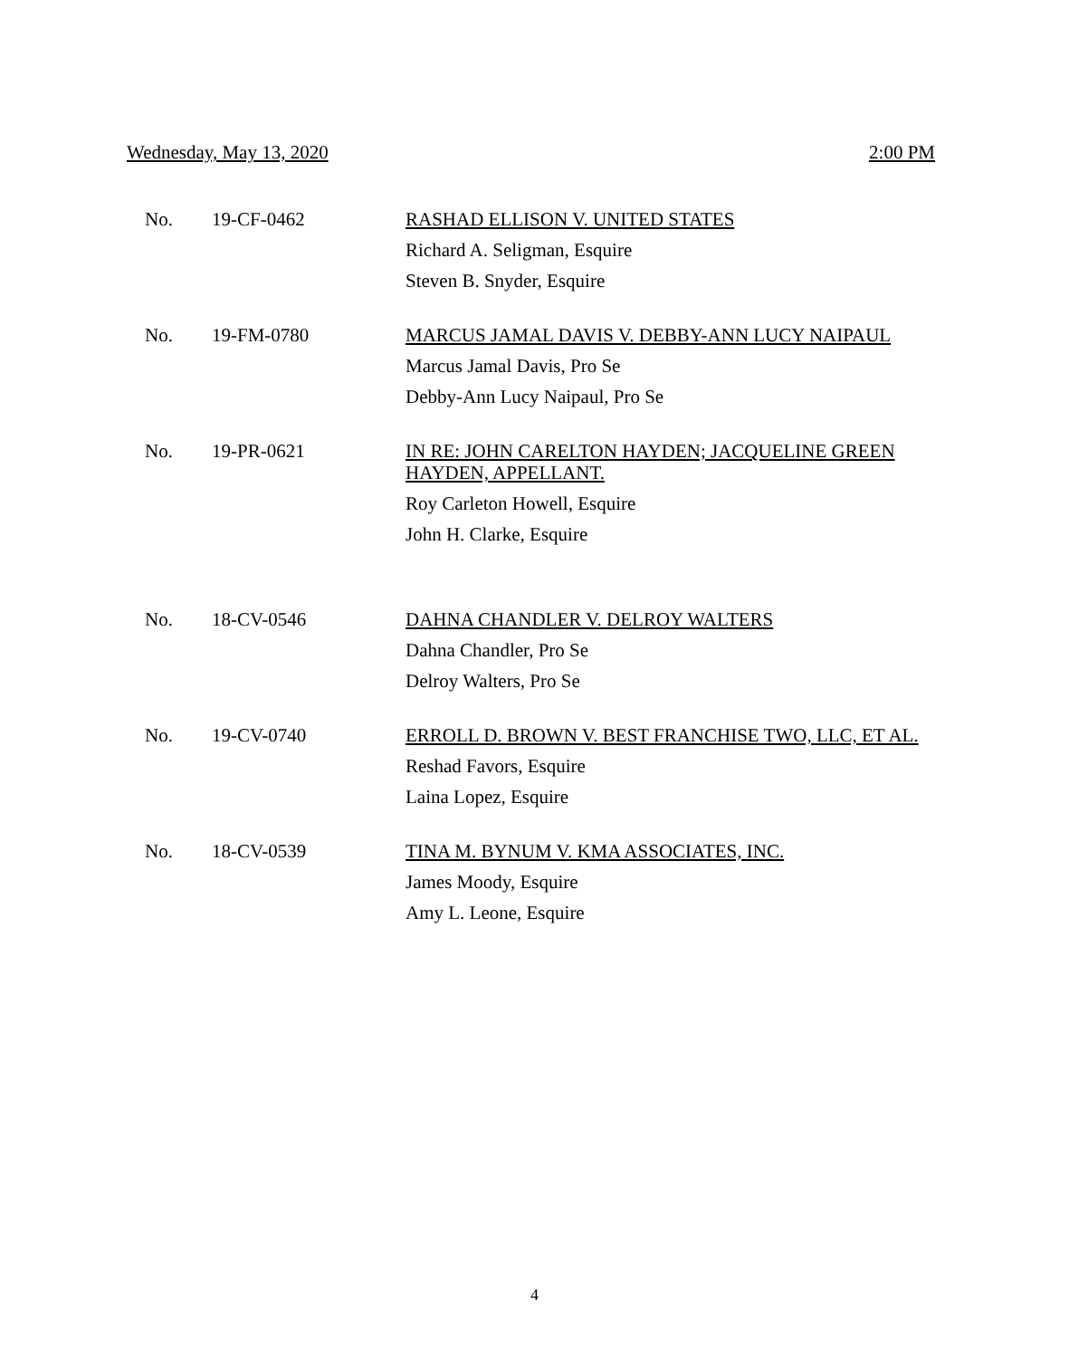Wednesday, May 13, 2020 2:00 PM
| No. | 19-CF-0462 | RASHAD ELLISON V. UNITED STATES |
| | | Richard A. Seligman, Esquire |
| | | Steven B. Snyder, Esquire |
| No. | 19-FM-0780 | MARCUS JAMAL DAVIS V. DEBBY-ANN LUCY NAIPAUL |
| | | Marcus Jamal Davis, Pro Se |
| | | Debby-Ann Lucy Naipaul, Pro Se |
| No. | 19-PR-0621 | IN RE: JOHN CARELTON HAYDEN; JACQUELINE GREEN HAYDEN, APPELLANT. |
| | | Roy Carleton Howell, Esquire |
| | | John H. Clarke, Esquire |
| No. | 18-CV-0546 | DAHNA CHANDLER V. DELROY WALTERS |
| | | Dahna Chandler, Pro Se |
| | | Delroy Walters, Pro Se |
| No. | 19-CV-0740 | ERROLL D. BROWN V. BEST FRANCHISE TWO, LLC, ET AL. |
| | | Reshad Favors, Esquire |
| | | Laina Lopez, Esquire |
| No. | 18-CV-0539 | TINA M. BYNUM V. KMA ASSOCIATES, INC. |
| | | James Moody, Esquire |
| | | Amy L. Leone, Esquire |
4